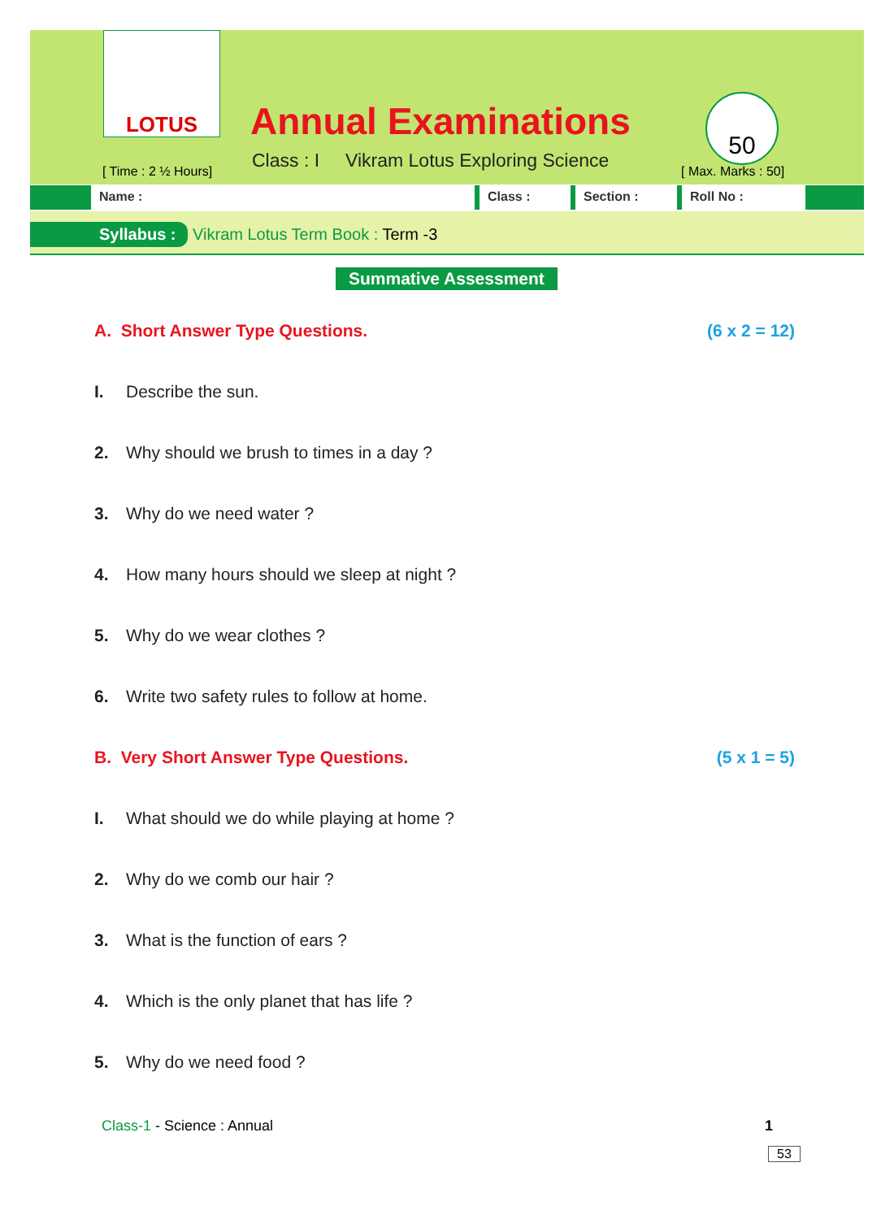LOTUS
Annual Examinations
Class : I Vikram Lotus Exploring Science
[ Time : 2 ½ Hours]
50
[ Max. Marks : 50]
Name : Class : Section : Roll No :
Syllabus : Vikram Lotus Term Book : Term -3
Summative Assessment
A. Short Answer Type Questions. (6 x 2 = 12)
I. Describe the sun.
2. Why should we brush to times in a day ?
3. Why do we need water ?
4. How many hours should we sleep at night ?
5. Why do we wear clothes ?
6. Write two safety rules to follow at home.
B. Very Short Answer Type Questions. (5 x 1 = 5)
I. What should we do while playing at home ?
2. Why do we comb our hair ?
3. What is the function of ears ?
4. Which is the only planet that has life ?
5. Why do we need food ?
Class-1 - Science : Annual 1
53